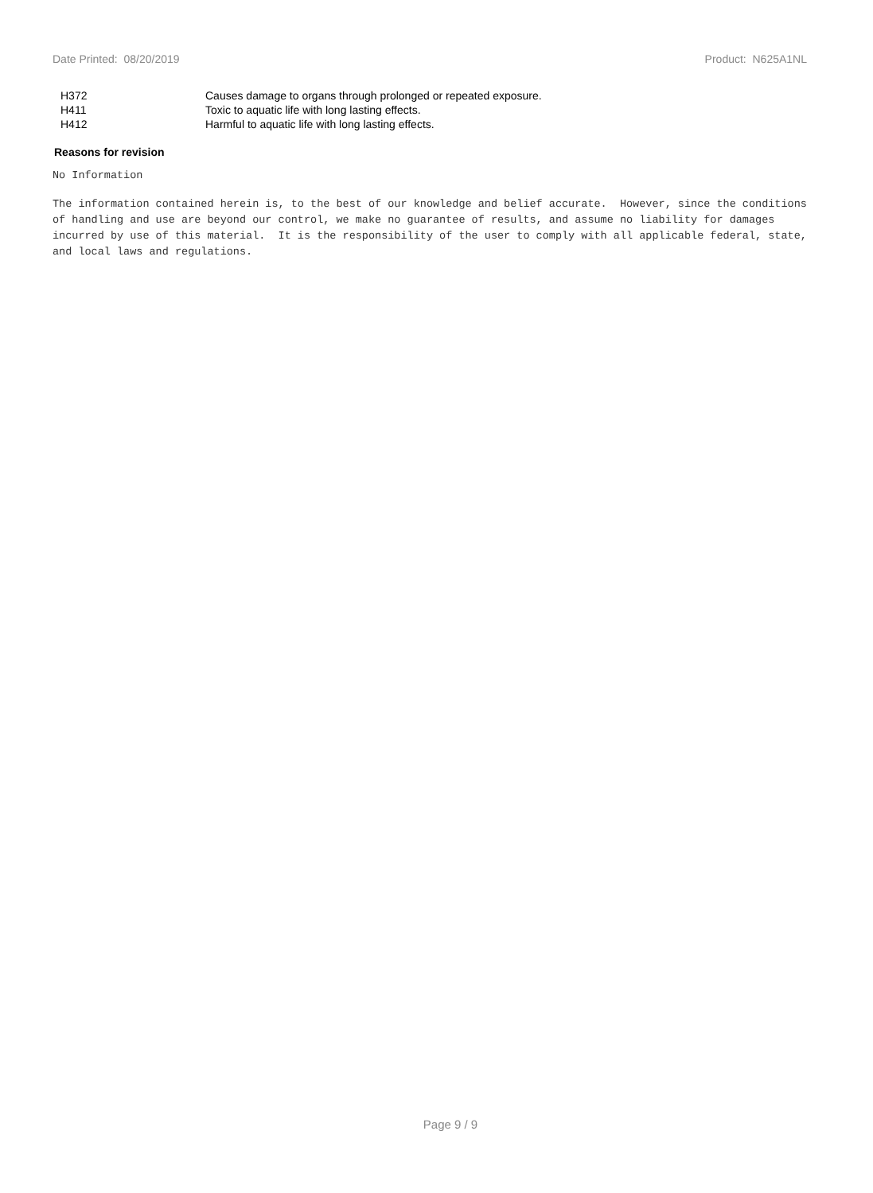Date Printed: 08/20/2019 Product: N625A1NL
| H372 | Causes damage to organs through prolonged or repeated exposure. |
| H411 | Toxic to aquatic life with long lasting effects. |
| H412 | Harmful to aquatic life with long lasting effects. |
Reasons for revision
No Information
The information contained herein is, to the best of our knowledge and belief accurate. However, since the conditions of handling and use are beyond our control, we make no guarantee of results, and assume no liability for damages incurred by use of this material. It is the responsibility of the user to comply with all applicable federal, state, and local laws and regulations.
Page 9 / 9